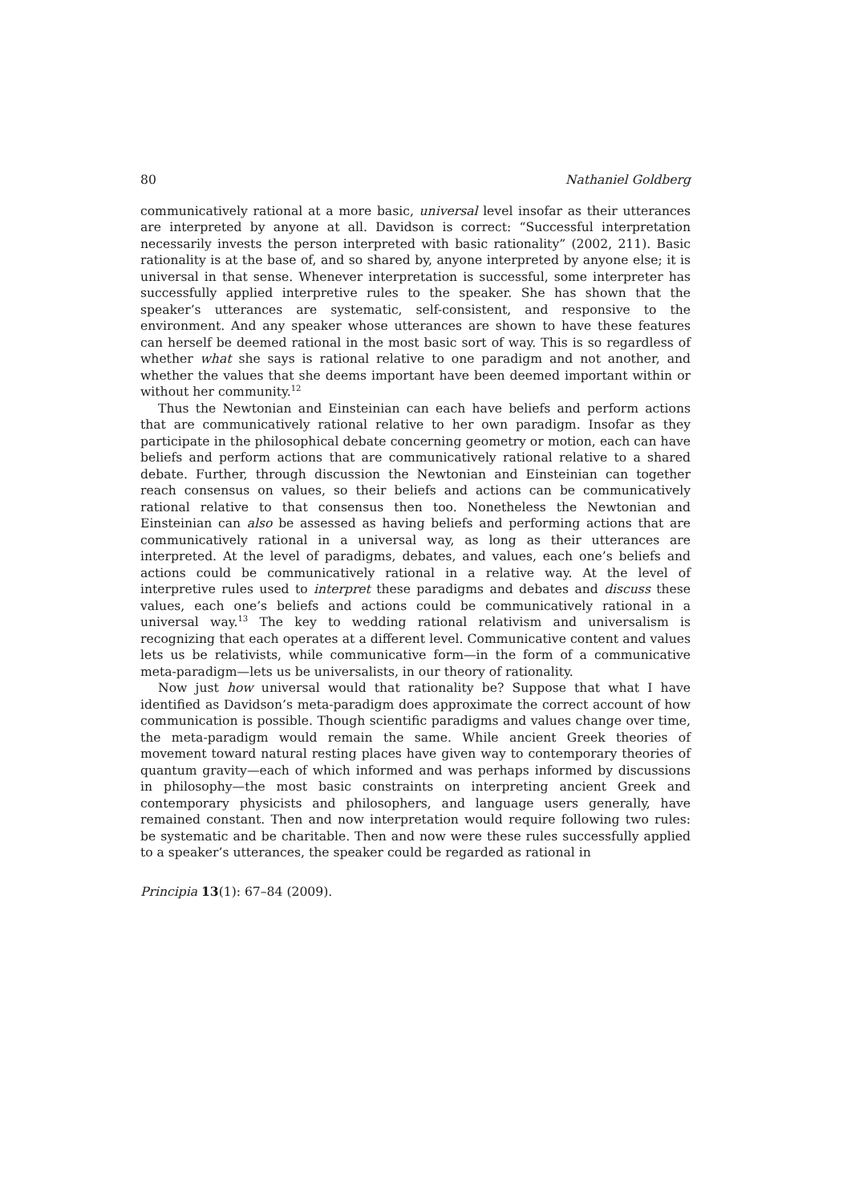80 Nathaniel Goldberg
communicatively rational at a more basic, universal level insofar as their utterances are interpreted by anyone at all. Davidson is correct: “Successful interpretation necessarily invests the person interpreted with basic rationality” (2002, 211). Basic rationality is at the base of, and so shared by, anyone interpreted by anyone else; it is universal in that sense. Whenever interpretation is successful, some interpreter has successfully applied interpretive rules to the speaker. She has shown that the speaker’s utterances are systematic, self-consistent, and responsive to the environment. And any speaker whose utterances are shown to have these features can herself be deemed rational in the most basic sort of way. This is so regardless of whether what she says is rational relative to one paradigm and not another, and whether the values that she deems important have been deemed important within or without her community.<sup>12</sup>
Thus the Newtonian and Einsteinian can each have beliefs and perform actions that are communicatively rational relative to her own paradigm. Insofar as they participate in the philosophical debate concerning geometry or motion, each can have beliefs and perform actions that are communicatively rational relative to a shared debate. Further, through discussion the Newtonian and Einsteinian can together reach consensus on values, so their beliefs and actions can be communicatively rational relative to that consensus then too. Nonetheless the Newtonian and Einsteinian can also be assessed as having beliefs and performing actions that are communicatively rational in a universal way, as long as their utterances are interpreted. At the level of paradigms, debates, and values, each one’s beliefs and actions could be communicatively rational in a relative way. At the level of interpretive rules used to interpret these paradigms and debates and discuss these values, each one’s beliefs and actions could be communicatively rational in a universal way.<sup>13</sup> The key to wedding rational relativism and universalism is recognizing that each operates at a different level. Communicative content and values lets us be relativists, while communicative form—in the form of a communicative meta-paradigm—lets us be universalists, in our theory of rationality.
Now just how universal would that rationality be? Suppose that what I have identified as Davidson’s meta-paradigm does approximate the correct account of how communication is possible. Though scientific paradigms and values change over time, the meta-paradigm would remain the same. While ancient Greek theories of movement toward natural resting places have given way to contemporary theories of quantum gravity—each of which informed and was perhaps informed by discussions in philosophy—the most basic constraints on interpreting ancient Greek and contemporary physicists and philosophers, and language users generally, have remained constant. Then and now interpretation would require following two rules: be systematic and be charitable. Then and now were these rules successfully applied to a speaker’s utterances, the speaker could be regarded as rational in
Principia 13(1): 67–84 (2009).